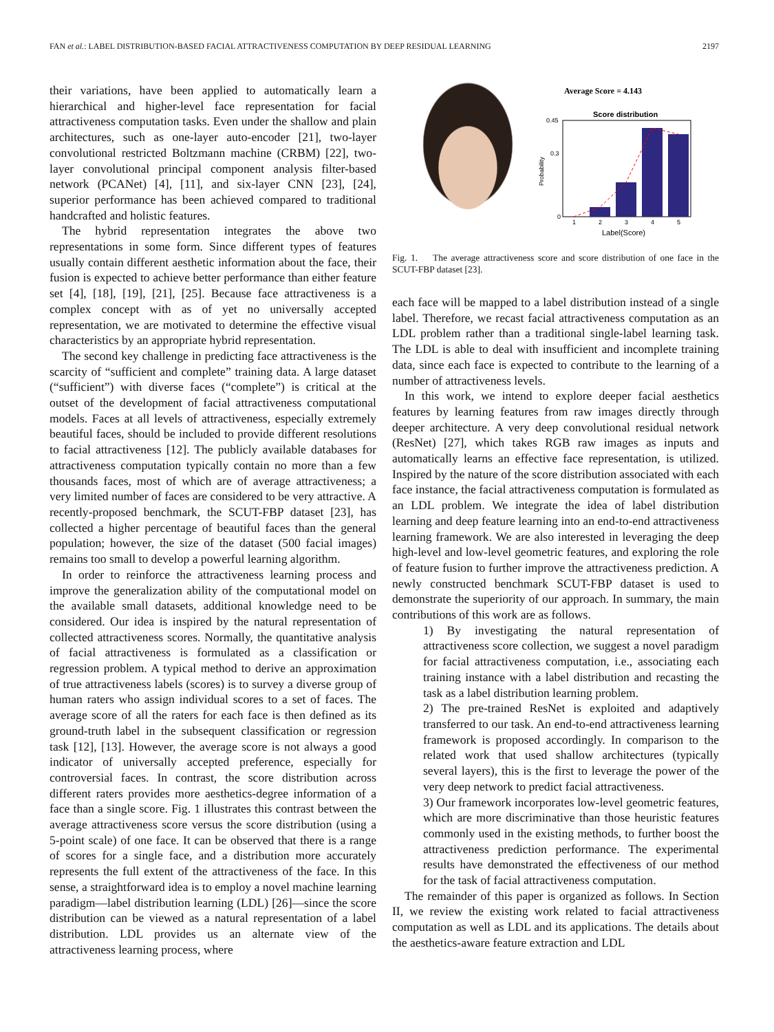FAN et al.: LABEL DISTRIBUTION-BASED FACIAL ATTRACTIVENESS COMPUTATION BY DEEP RESIDUAL LEARNING 2197
their variations, have been applied to automatically learn a hierarchical and higher-level face representation for facial attractiveness computation tasks. Even under the shallow and plain architectures, such as one-layer auto-encoder [21], two-layer convolutional restricted Boltzmann machine (CRBM) [22], two-layer convolutional principal component analysis filter-based network (PCANet) [4], [11], and six-layer CNN [23], [24], superior performance has been achieved compared to traditional handcrafted and holistic features.
The hybrid representation integrates the above two representations in some form. Since different types of features usually contain different aesthetic information about the face, their fusion is expected to achieve better performance than either feature set [4], [18], [19], [21], [25]. Because face attractiveness is a complex concept with as of yet no universally accepted representation, we are motivated to determine the effective visual characteristics by an appropriate hybrid representation.
The second key challenge in predicting face attractiveness is the scarcity of “sufficient and complete” training data. A large dataset (“sufficient”) with diverse faces (“complete”) is critical at the outset of the development of facial attractiveness computational models. Faces at all levels of attractiveness, especially extremely beautiful faces, should be included to provide different resolutions to facial attractiveness [12]. The publicly available databases for attractiveness computation typically contain no more than a few thousands faces, most of which are of average attractiveness; a very limited number of faces are considered to be very attractive. A recently-proposed benchmark, the SCUT-FBP dataset [23], has collected a higher percentage of beautiful faces than the general population; however, the size of the dataset (500 facial images) remains too small to develop a powerful learning algorithm.
In order to reinforce the attractiveness learning process and improve the generalization ability of the computational model on the available small datasets, additional knowledge need to be considered. Our idea is inspired by the natural representation of collected attractiveness scores. Normally, the quantitative analysis of facial attractiveness is formulated as a classification or regression problem. A typical method to derive an approximation of true attractiveness labels (scores) is to survey a diverse group of human raters who assign individual scores to a set of faces. The average score of all the raters for each face is then defined as its ground-truth label in the subsequent classification or regression task [12], [13]. However, the average score is not always a good indicator of universally accepted preference, especially for controversial faces. In contrast, the score distribution across different raters provides more aesthetics-degree information of a face than a single score. Fig. 1 illustrates this contrast between the average attractiveness score versus the score distribution (using a 5-point scale) of one face. It can be observed that there is a range of scores for a single face, and a distribution more accurately represents the full extent of the attractiveness of the face. In this sense, a straightforward idea is to employ a novel machine learning paradigm—label distribution learning (LDL) [26]—since the score distribution can be viewed as a natural representation of a label distribution. LDL provides us an alternate view of the attractiveness learning process, where
Average Score = 4.143
Score distribution
Probability
0.45
0.3
0
1
2
3
4
5
Label(Score)
Fig. 1. The average attractiveness score and score distribution of one face in the SCUT-FBP dataset [23].
each face will be mapped to a label distribution instead of a single label. Therefore, we recast facial attractiveness computation as an LDL problem rather than a traditional single-label learning task. The LDL is able to deal with insufficient and incomplete training data, since each face is expected to contribute to the learning of a number of attractiveness levels.
In this work, we intend to explore deeper facial aesthetics features by learning features from raw images directly through deeper architecture. A very deep convolutional residual network (ResNet) [27], which takes RGB raw images as inputs and automatically learns an effective face representation, is utilized. Inspired by the nature of the score distribution associated with each face instance, the facial attractiveness computation is formulated as an LDL problem. We integrate the idea of label distribution learning and deep feature learning into an end-to-end attractiveness learning framework. We are also interested in leveraging the deep high-level and low-level geometric features, and exploring the role of feature fusion to further improve the attractiveness prediction. A newly constructed benchmark SCUT-FBP dataset is used to demonstrate the superiority of our approach. In summary, the main contributions of this work are as follows.
1) By investigating the natural representation of attractiveness score collection, we suggest a novel paradigm for facial attractiveness computation, i.e., associating each training instance with a label distribution and recasting the task as a label distribution learning problem.
2) The pre-trained ResNet is exploited and adaptively transferred to our task. An end-to-end attractiveness learning framework is proposed accordingly. In comparison to the related work that used shallow architectures (typically several layers), this is the first to leverage the power of the very deep network to predict facial attractiveness.
3) Our framework incorporates low-level geometric features, which are more discriminative than those heuristic features commonly used in the existing methods, to further boost the attractiveness prediction performance. The experimental results have demonstrated the effectiveness of our method for the task of facial attractiveness computation.
The remainder of this paper is organized as follows. In Section II, we review the existing work related to facial attractiveness computation as well as LDL and its applications. The details about the aesthetics-aware feature extraction and LDL